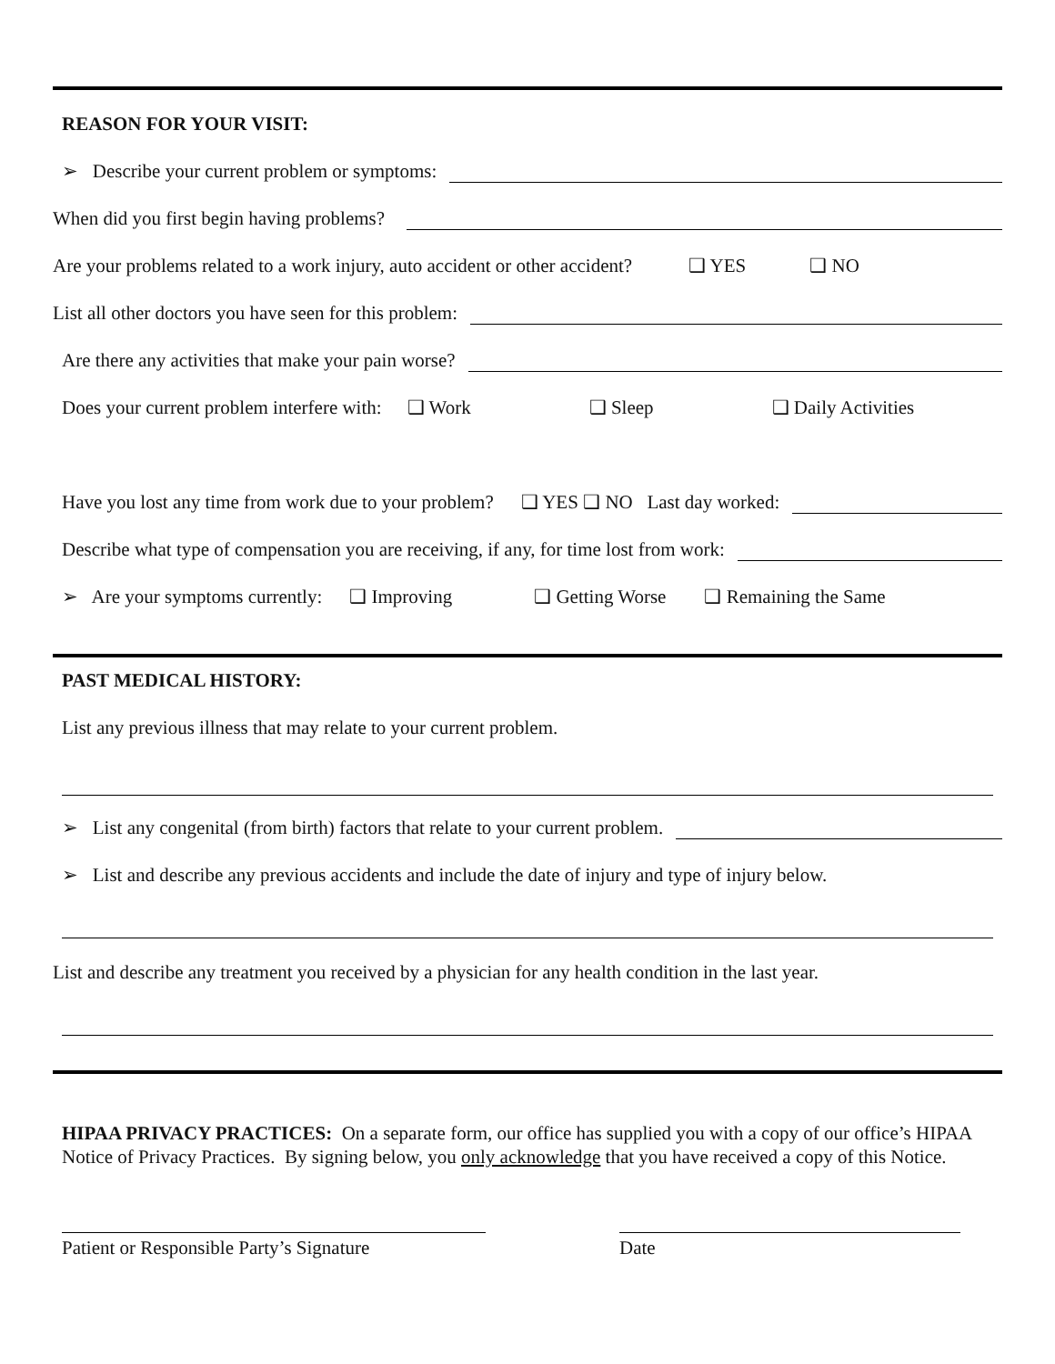REASON FOR YOUR VISIT:
➢ Describe your current problem or symptoms:
When did you first begin having problems?
Are your problems related to a work injury, auto accident or other accident? ❑ YES ❑ NO
List all other doctors you have seen for this problem:
Are there any activities that make your pain worse?
Does your current problem interfere with: ❑ Work ❑ Sleep ❑ Daily Activities
Have you lost any time from work due to your problem? ❑ YES ❑ NO Last day worked:
Describe what type of compensation you are receiving, if any, for time lost from work:
➢ Are your symptoms currently: ❑ Improving ❑ Getting Worse ❑ Remaining the Same
PAST MEDICAL HISTORY:
List any previous illness that may relate to your current problem.
➢ List any congenital (from birth) factors that relate to your current problem.
➢ List and describe any previous accidents and include the date of injury and type of injury below.
List and describe any treatment you received by a physician for any health condition in the last year.
HIPAA PRIVACY PRACTICES: On a separate form, our office has supplied you with a copy of our office’s HIPAA Notice of Privacy Practices. By signing below, you only acknowledge that you have received a copy of this Notice.
Patient or Responsible Party’s Signature
Date